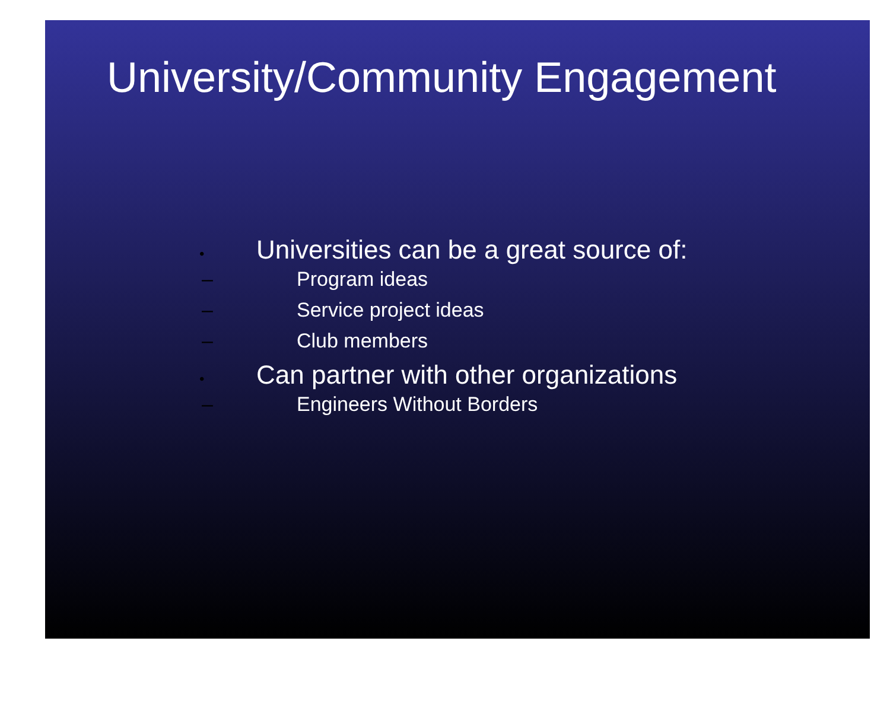University/Community Engagement
• Universities can be a great source of:
– Program ideas
– Service project ideas
– Club members
• Can partner with other organizations
– Engineers Without Borders